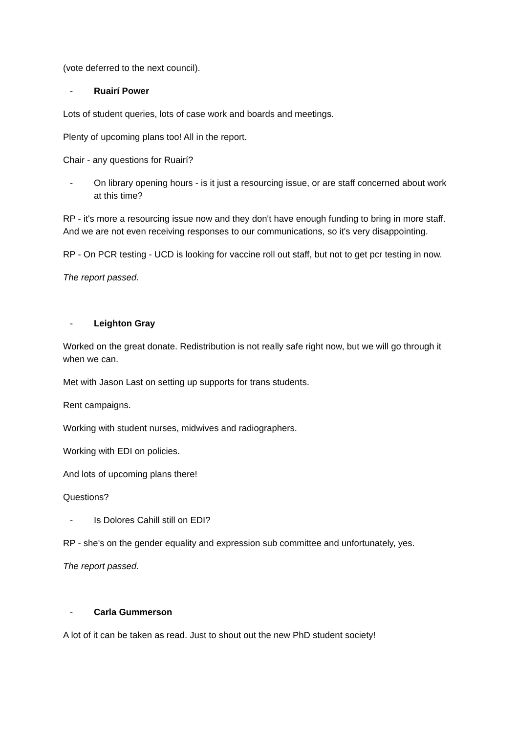(vote deferred to the next council).
- Ruairí Power
Lots of student queries, lots of case work and boards and meetings.
Plenty of upcoming plans too! All in the report.
Chair - any questions for Ruairí?
- On library opening hours - is it just a resourcing issue, or are staff concerned about work at this time?
RP - it's more a resourcing issue now and they don't have enough funding to bring in more staff. And we are not even receiving responses to our communications, so it's very disappointing.
RP - On PCR testing - UCD is looking for vaccine roll out staff, but not to get pcr testing in now.
The report passed.
- Leighton Gray
Worked on the great donate. Redistribution is not really safe right now, but we will go through it when we can.
Met with Jason Last on setting up supports for trans students.
Rent campaigns.
Working with student nurses, midwives and radiographers.
Working with EDI on policies.
And lots of upcoming plans there!
Questions?
- Is Dolores Cahill still on EDI?
RP - she's on the gender equality and expression sub committee and unfortunately, yes.
The report passed.
- Carla Gummerson
A lot of it can be taken as read. Just to shout out the new PhD student society!